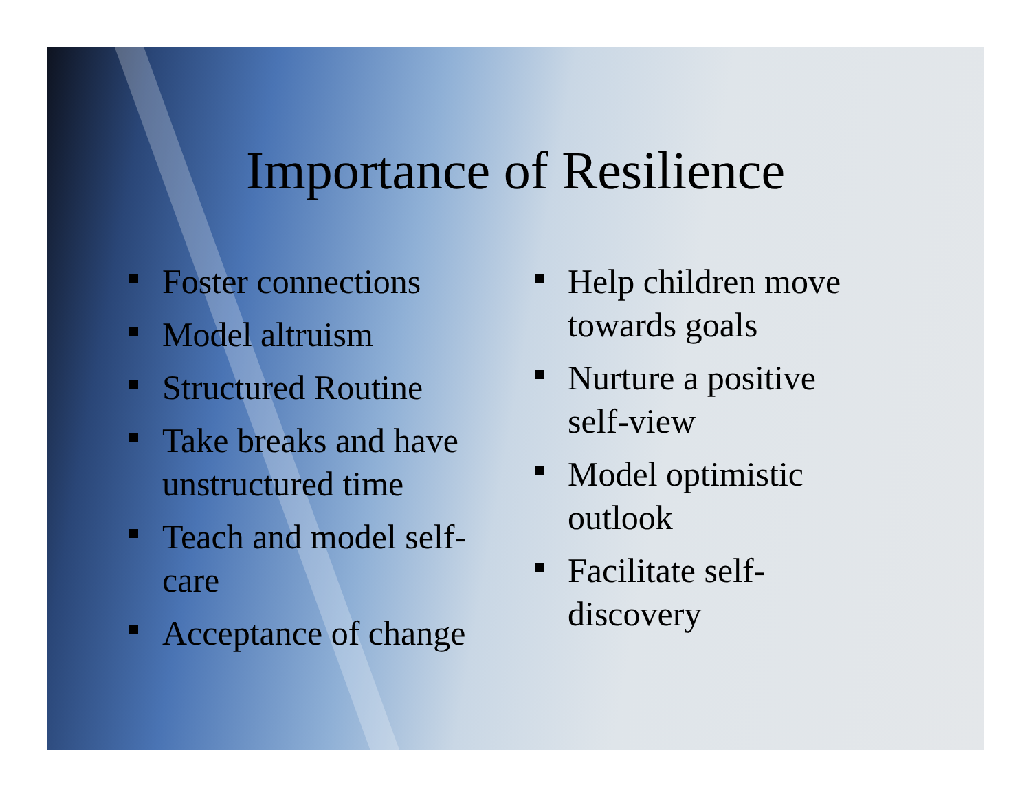Importance of Resilience
Foster connections
Model altruism
Structured Routine
Take breaks and have unstructured time
Teach and model self-care
Acceptance of change
Help children move towards goals
Nurture a positive self-view
Model optimistic outlook
Facilitate self-discovery